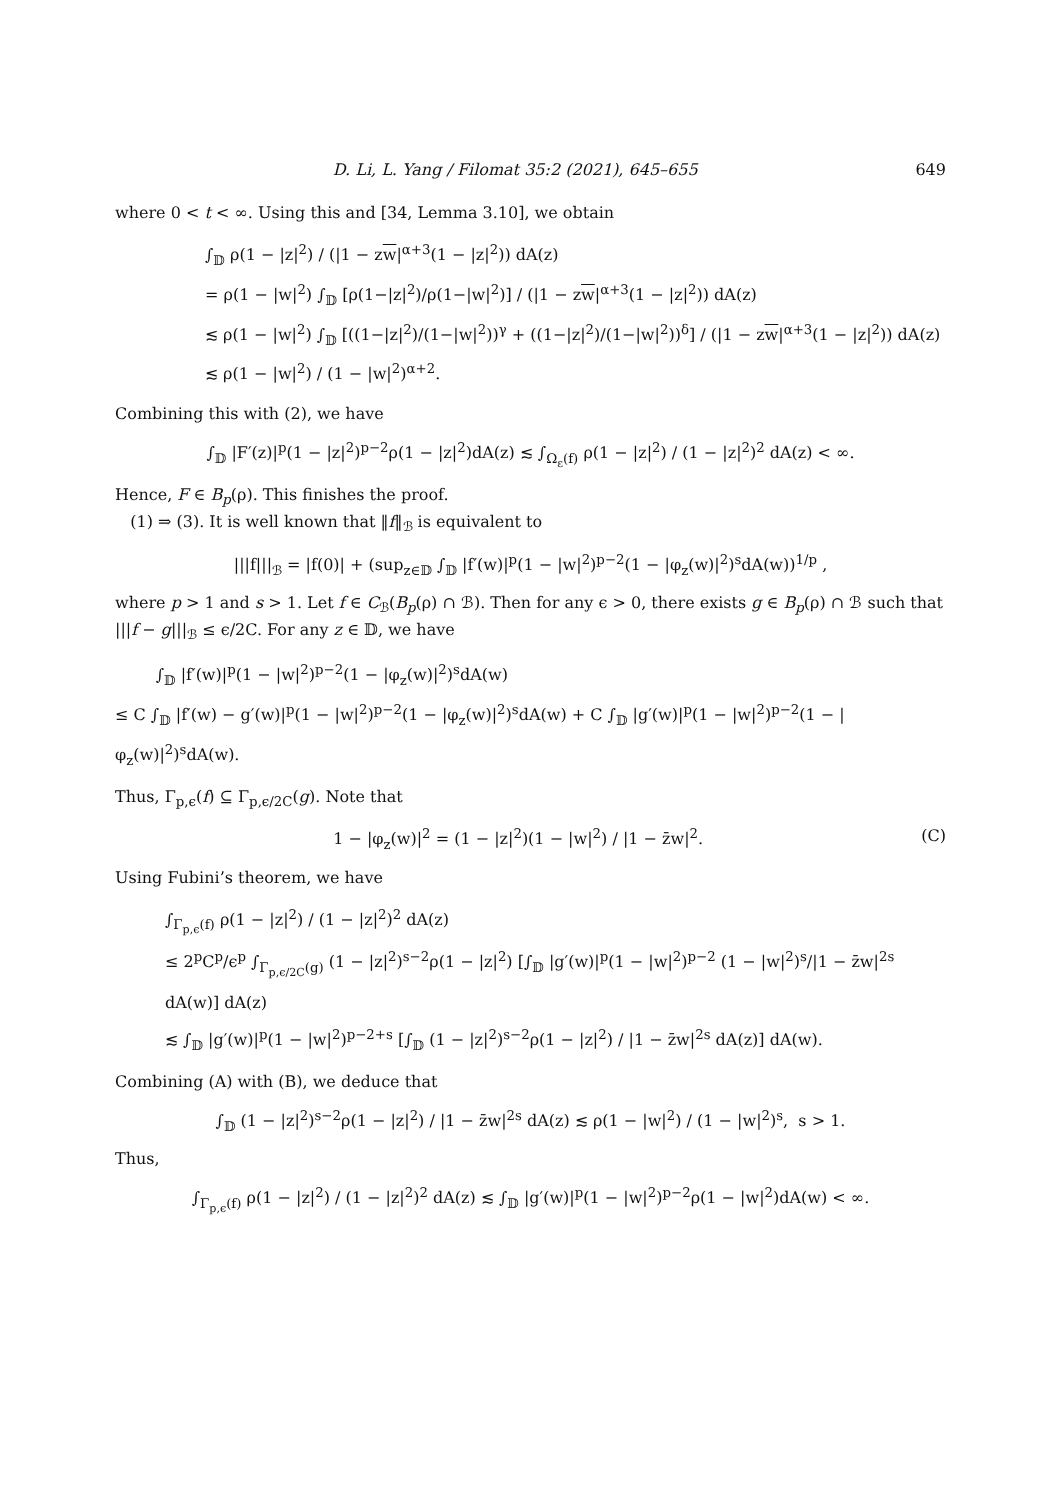D. Li, L. Yang / Filomat 35:2 (2021), 645–655 649
where 0 < t < ∞. Using this and [34, Lemma 3.10], we obtain
∫<sub>𝔻</sub> ρ(1 − |z|<sup>2</sup>) / (|1 − zw|<sup>α+3</sup>(1 − |z|<sup>2</sup>)) dA(z)
= ρ(1 − |w|<sup>2</sup>) ∫<sub>𝔻</sub> [ρ(1−|z|<sup>2</sup>)/ρ(1−|w|<sup>2</sup>)] / (|1 − zw|<sup>α+3</sup>(1 − |z|<sup>2</sup>)) dA(z)
≲ ρ(1 − |w|<sup>2</sup>) ∫<sub>𝔻</sub> [((1−|z|<sup>2</sup>)/(1−|w|<sup>2</sup>))<sup>γ</sup> + ((1−|z|<sup>2</sup>)/(1−|w|<sup>2</sup>))<sup>δ</sup>] / (|1 − zw|<sup>α+3</sup>(1 − |z|<sup>2</sup>)) dA(z)
≲ ρ(1 − |w|<sup>2</sup>) / (1 − |w|<sup>2</sup>)<sup>α+2</sup>.
Combining this with (2), we have
∫<sub>𝔻</sub> |F′(z)|<sup>p</sup>(1 − |z|<sup>2</sup>)<sup>p−2</sup>ρ(1 − |z|<sup>2</sup>)dA(z) ≲ ∫<sub>Ω<sub>ε</sub>(f)</sub> ρ(1 − |z|<sup>2</sup>) / (1 − |z|<sup>2</sup>)<sup>2</sup> dA(z) < ∞.
Hence, F ∈ B<sub>p</sub>(ρ). This finishes the proof.
(1) ⇒ (3). It is well known that ‖f‖<sub>ℬ</sub> is equivalent to
|||f|||<sub>ℬ</sub> = |f(0)| + (sup<sub>z∈𝔻</sub> ∫<sub>𝔻</sub> |f′(w)|<sup>p</sup>(1 − |w|<sup>2</sup>)<sup>p−2</sup>(1 − |φ<sub>z</sub>(w)|<sup>2</sup>)<sup>s</sup>dA(w))<sup>1/p</sup> ,
where p > 1 and s > 1. Let f ∈ C<sub>ℬ</sub>(B<sub>p</sub>(ρ) ∩ ℬ). Then for any ϵ > 0, there exists g ∈ B<sub>p</sub>(ρ) ∩ ℬ such that |||f − g|||<sub>ℬ</sub> ≤ ϵ/2C. For any z ∈ 𝔻, we have
∫<sub>𝔻</sub> |f′(w)|<sup>p</sup>(1 − |w|<sup>2</sup>)<sup>p−2</sup>(1 − |φ<sub>z</sub>(w)|<sup>2</sup>)<sup>s</sup>dA(w)
≤ C ∫<sub>𝔻</sub> |f′(w) − g′(w)|<sup>p</sup>(1 − |w|<sup>2</sup>)<sup>p−2</sup>(1 − |φ<sub>z</sub>(w)|<sup>2</sup>)<sup>s</sup>dA(w) + C ∫<sub>𝔻</sub> |g′(w)|<sup>p</sup>(1 − |w|<sup>2</sup>)<sup>p−2</sup>(1 − |φ<sub>z</sub>(w)|<sup>2</sup>)<sup>s</sup>dA(w).
Thus, Γ<sub>p,ϵ</sub>(f) ⊆ Γ<sub>p,ϵ/2C</sub>(g). Note that
1 − |φ<sub>z</sub>(w)|<sup>2</sup> = (1 − |z|<sup>2</sup>)(1 − |w|<sup>2</sup>) / |1 − z̄w|<sup>2</sup>. (C)
Using Fubini’s theorem, we have
∫<sub>Γ<sub>p,ϵ</sub>(f)</sub> ρ(1 − |z|<sup>2</sup>) / (1 − |z|<sup>2</sup>)<sup>2</sup> dA(z)
≤ 2<sup>p</sup>C<sup>p</sup>/ϵ<sup>p</sup> ∫<sub>Γ<sub>p,ϵ/2C</sub>(g)</sub> (1 − |z|<sup>2</sup>)<sup>s−2</sup>ρ(1 − |z|<sup>2</sup>) [∫<sub>𝔻</sub> |g′(w)|<sup>p</sup>(1 − |w|<sup>2</sup>)<sup>p−2</sup> (1 − |w|<sup>2</sup>)<sup>s</sup>/|1 − z̄w|<sup>2s</sup> dA(w)] dA(z)
≲ ∫<sub>𝔻</sub> |g′(w)|<sup>p</sup>(1 − |w|<sup>2</sup>)<sup>p−2+s</sup> [∫<sub>𝔻</sub> (1 − |z|<sup>2</sup>)<sup>s−2</sup>ρ(1 − |z|<sup>2</sup>) / |1 − z̄w|<sup>2s</sup> dA(z)] dA(w).
Combining (A) with (B), we deduce that
∫<sub>𝔻</sub> (1 − |z|<sup>2</sup>)<sup>s−2</sup>ρ(1 − |z|<sup>2</sup>) / |1 − z̄w|<sup>2s</sup> dA(z) ≲ ρ(1 − |w|<sup>2</sup>) / (1 − |w|<sup>2</sup>)<sup>s</sup>, s > 1.
Thus,
∫<sub>Γ<sub>p,ϵ</sub>(f)</sub> ρ(1 − |z|<sup>2</sup>) / (1 − |z|<sup>2</sup>)<sup>2</sup> dA(z) ≲ ∫<sub>𝔻</sub> |g′(w)|<sup>p</sup>(1 − |w|<sup>2</sup>)<sup>p−2</sup>ρ(1 − |w|<sup>2</sup>)dA(w) < ∞.